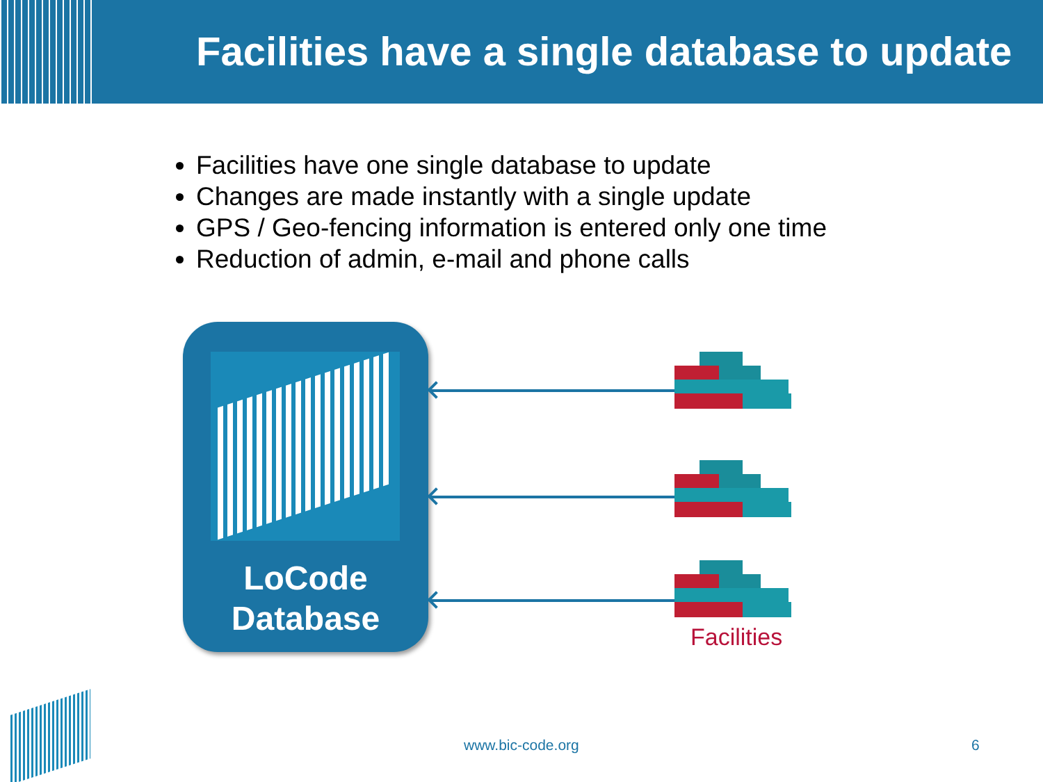Facilities have a single database to update
Facilities have one single database to update
Changes are made instantly with a single update
GPS / Geo-fencing information is entered only one time
Reduction of admin, e-mail and phone calls
LoCode
Database
Facilities
www.bic-code.org 6